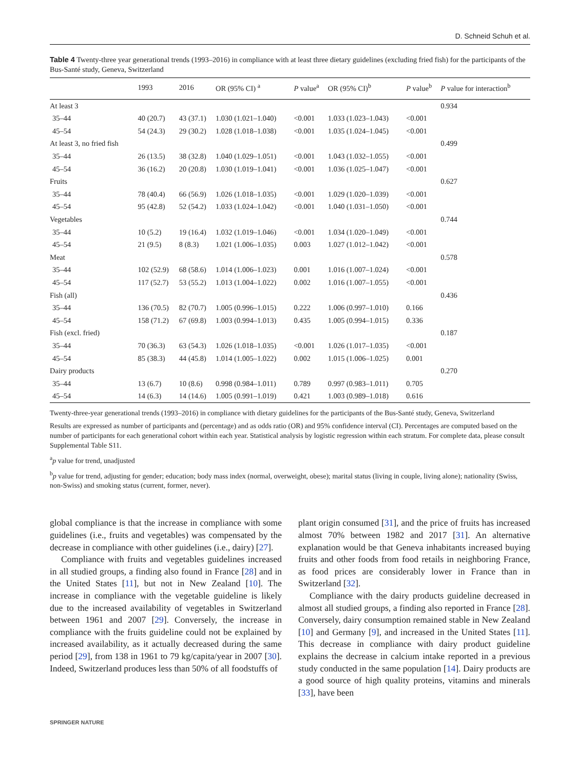D. Schneid Schuh et al.
Table 4 Twenty-three year generational trends (1993–2016) in compliance with at least three dietary guidelines (excluding fried fish) for the participants of the Bus-Santé study, Geneva, Switzerland
| | 1993 | 2016 | OR (95% CI) <sup>a</sup> | P value<sup>a</sup> | OR (95% CI)<sup>b</sup> | P value<sup>b</sup> | P value for interaction<sup>b</sup> |
| --- | --- | --- | --- | --- | --- | --- | --- |
| At least 3 | | | | | | | 0.934 |
| 35–44 | 40 (20.7) | 43 (37.1) | 1.030 (1.021–1.040) | <0.001 | 1.033 (1.023–1.043) | <0.001 | |
| 45–54 | 54 (24.3) | 29 (30.2) | 1.028 (1.018–1.038) | <0.001 | 1.035 (1.024–1.045) | <0.001 | |
| At least 3, no fried fish | | | | | | | 0.499 |
| 35–44 | 26 (13.5) | 38 (32.8) | 1.040 (1.029–1.051) | <0.001 | 1.043 (1.032–1.055) | <0.001 | |
| 45–54 | 36 (16.2) | 20 (20.8) | 1.030 (1.019–1.041) | <0.001 | 1.036 (1.025–1.047) | <0.001 | |
| Fruits | | | | | | | 0.627 |
| 35–44 | 78 (40.4) | 66 (56.9) | 1.026 (1.018–1.035) | <0.001 | 1.029 (1.020–1.039) | <0.001 | |
| 45–54 | 95 (42.8) | 52 (54.2) | 1.033 (1.024–1.042) | <0.001 | 1.040 (1.031–1.050) | <0.001 | |
| Vegetables | | | | | | | 0.744 |
| 35–44 | 10 (5.2) | 19 (16.4) | 1.032 (1.019–1.046) | <0.001 | 1.034 (1.020–1.049) | <0.001 | |
| 45–54 | 21 (9.5) | 8 (8.3) | 1.021 (1.006–1.035) | 0.003 | 1.027 (1.012–1.042) | <0.001 | |
| Meat | | | | | | | 0.578 |
| 35–44 | 102 (52.9) | 68 (58.6) | 1.014 (1.006–1.023) | 0.001 | 1.016 (1.007–1.024) | <0.001 | |
| 45–54 | 117 (52.7) | 53 (55.2) | 1.013 (1.004–1.022) | 0.002 | 1.016 (1.007–1.055) | <0.001 | |
| Fish (all) | | | | | | | 0.436 |
| 35–44 | 136 (70.5) | 82 (70.7) | 1.005 (0.996–1.015) | 0.222 | 1.006 (0.997–1.010) | 0.166 | |
| 45–54 | 158 (71.2) | 67 (69.8) | 1.003 (0.994–1.013) | 0.435 | 1.005 (0.994–1.015) | 0.336 | |
| Fish (excl. fried) | | | | | | | 0.187 |
| 35–44 | 70 (36.3) | 63 (54.3) | 1.026 (1.018–1.035) | <0.001 | 1.026 (1.017–1.035) | <0.001 | |
| 45–54 | 85 (38.3) | 44 (45.8) | 1.014 (1.005–1.022) | 0.002 | 1.015 (1.006–1.025) | 0.001 | |
| Dairy products | | | | | | | 0.270 |
| 35–44 | 13 (6.7) | 10 (8.6) | 0.998 (0.984–1.011) | 0.789 | 0.997 (0.983–1.011) | 0.705 | |
| 45–54 | 14 (6.3) | 14 (14.6) | 1.005 (0.991–1.019) | 0.421 | 1.003 (0.989–1.018) | 0.616 | |
Twenty-three-year generational trends (1993–2016) in compliance with dietary guidelines for the participants of the Bus-Santé study, Geneva, Switzerland
Results are expressed as number of participants and (percentage) and as odds ratio (OR) and 95% confidence interval (CI). Percentages are computed based on the number of participants for each generational cohort within each year. Statistical analysis by logistic regression within each stratum. For complete data, please consult Supplemental Table S11.
<sup>a</sup> p value for trend, unadjusted
<sup>b</sup> p value for trend, adjusting for gender; education; body mass index (normal, overweight, obese); marital status (living in couple, living alone); nationality (Swiss, non-Swiss) and smoking status (current, former, never).
global compliance is that the increase in compliance with some guidelines (i.e., fruits and vegetables) was compensated by the decrease in compliance with other guidelines (i.e., dairy) [27].
Compliance with fruits and vegetables guidelines increased in all studied groups, a finding also found in France [28] and in the United States [11], but not in New Zealand [10]. The increase in compliance with the vegetable guideline is likely due to the increased availability of vegetables in Switzerland between 1961 and 2007 [29]. Conversely, the increase in compliance with the fruits guideline could not be explained by increased availability, as it actually decreased during the same period [29], from 138 in 1961 to 79 kg/capita/year in 2007 [30]. Indeed, Switzerland produces less than 50% of all foodstuffs of
plant origin consumed [31], and the price of fruits has increased almost 70% between 1982 and 2017 [31]. An alternative explanation would be that Geneva inhabitants increased buying fruits and other foods from food retails in neighboring France, as food prices are considerably lower in France than in Switzerland [32].
Compliance with the dairy products guideline decreased in almost all studied groups, a finding also reported in France [28]. Conversely, dairy consumption remained stable in New Zealand [10] and Germany [9], and increased in the United States [11]. This decrease in compliance with dairy product guideline explains the decrease in calcium intake reported in a previous study conducted in the same population [14]. Dairy products are a good source of high quality proteins, vitamins and minerals [33], have been
SPRINGER NATURE